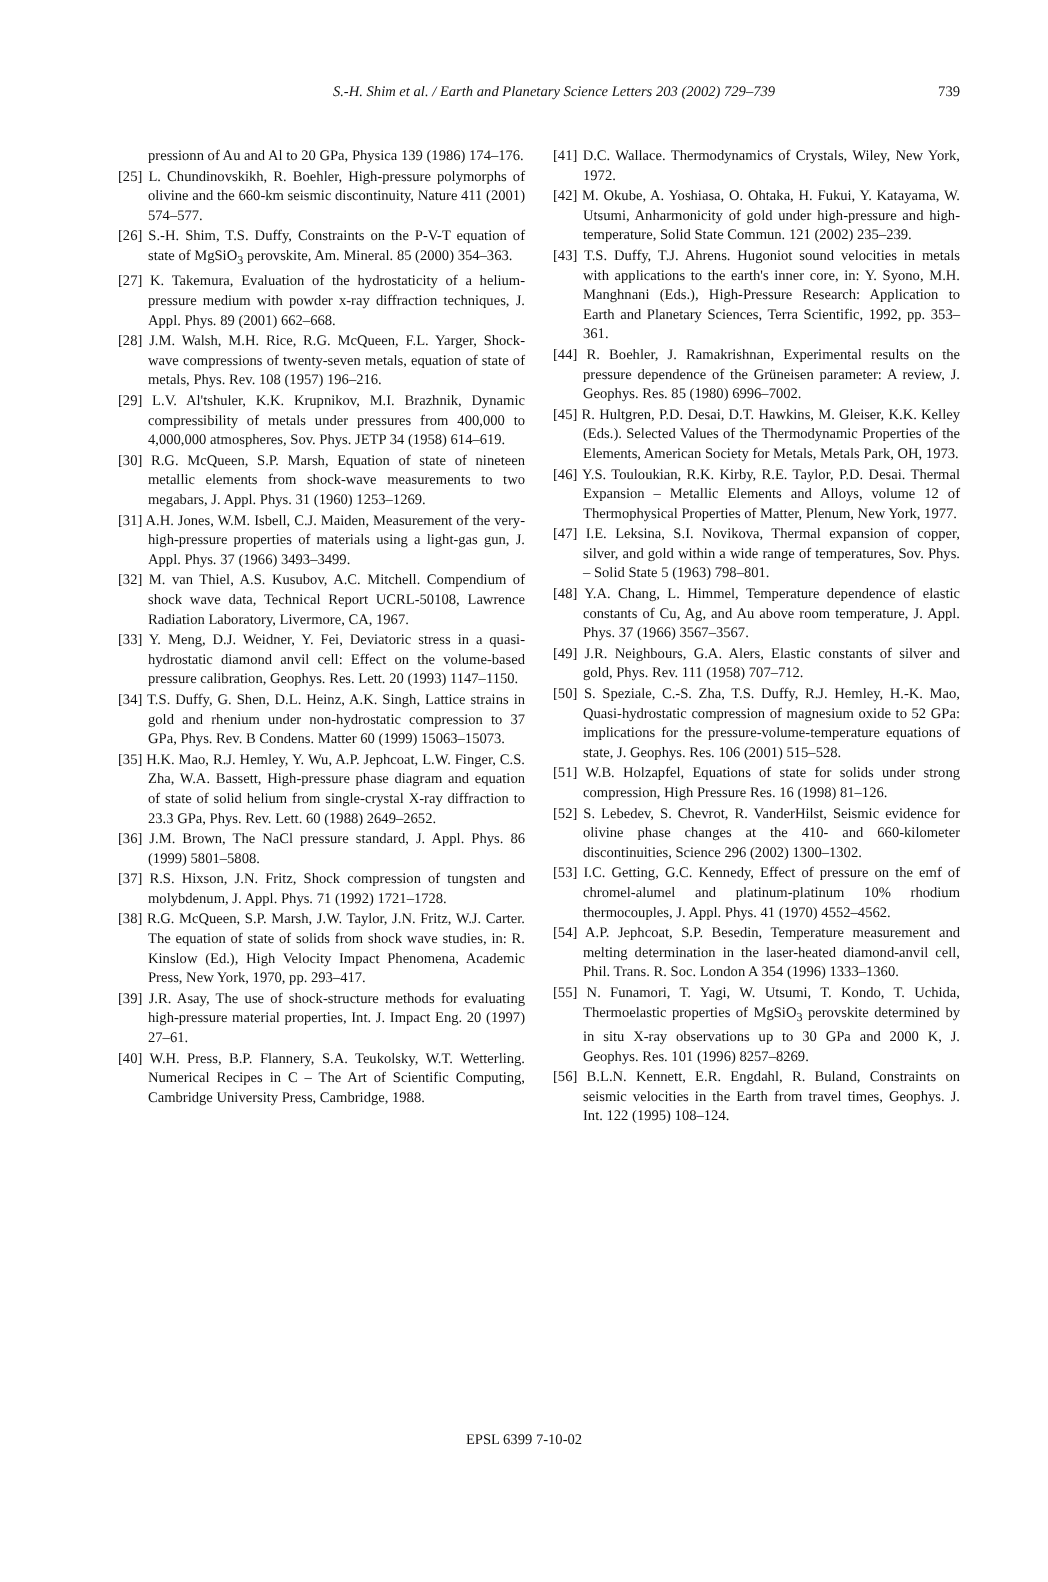S.-H. Shim et al. / Earth and Planetary Science Letters 203 (2002) 729–739 739
pressionn of Au and Al to 20 GPa, Physica 139 (1986) 174–176.
[25] L. Chundinovskikh, R. Boehler, High-pressure polymorphs of olivine and the 660-km seismic discontinuity, Nature 411 (2001) 574–577.
[26] S.-H. Shim, T.S. Duffy, Constraints on the P-V-T equation of state of MgSiO<sub>3</sub> perovskite, Am. Mineral. 85 (2000) 354–363.
[27] K. Takemura, Evaluation of the hydrostaticity of a helium-pressure medium with powder x-ray diffraction techniques, J. Appl. Phys. 89 (2001) 662–668.
[28] J.M. Walsh, M.H. Rice, R.G. McQueen, F.L. Yarger, Shock-wave compressions of twenty-seven metals, equation of state of metals, Phys. Rev. 108 (1957) 196–216.
[29] L.V. Al'tshuler, K.K. Krupnikov, M.I. Brazhnik, Dynamic compressibility of metals under pressures from 400,000 to 4,000,000 atmospheres, Sov. Phys. JETP 34 (1958) 614–619.
[30] R.G. McQueen, S.P. Marsh, Equation of state of nineteen metallic elements from shock-wave measurements to two megabars, J. Appl. Phys. 31 (1960) 1253–1269.
[31] A.H. Jones, W.M. Isbell, C.J. Maiden, Measurement of the very-high-pressure properties of materials using a light-gas gun, J. Appl. Phys. 37 (1966) 3493–3499.
[32] M. van Thiel, A.S. Kusubov, A.C. Mitchell. Compendium of shock wave data, Technical Report UCRL-50108, Lawrence Radiation Laboratory, Livermore, CA, 1967.
[33] Y. Meng, D.J. Weidner, Y. Fei, Deviatoric stress in a quasi-hydrostatic diamond anvil cell: Effect on the volume-based pressure calibration, Geophys. Res. Lett. 20 (1993) 1147–1150.
[34] T.S. Duffy, G. Shen, D.L. Heinz, A.K. Singh, Lattice strains in gold and rhenium under non-hydrostatic compression to 37 GPa, Phys. Rev. B Condens. Matter 60 (1999) 15063–15073.
[35] H.K. Mao, R.J. Hemley, Y. Wu, A.P. Jephcoat, L.W. Finger, C.S. Zha, W.A. Bassett, High-pressure phase diagram and equation of state of solid helium from single-crystal X-ray diffraction to 23.3 GPa, Phys. Rev. Lett. 60 (1988) 2649–2652.
[36] J.M. Brown, The NaCl pressure standard, J. Appl. Phys. 86 (1999) 5801–5808.
[37] R.S. Hixson, J.N. Fritz, Shock compression of tungsten and molybdenum, J. Appl. Phys. 71 (1992) 1721–1728.
[38] R.G. McQueen, S.P. Marsh, J.W. Taylor, J.N. Fritz, W.J. Carter. The equation of state of solids from shock wave studies, in: R. Kinslow (Ed.), High Velocity Impact Phenomena, Academic Press, New York, 1970, pp. 293–417.
[39] J.R. Asay, The use of shock-structure methods for evaluating high-pressure material properties, Int. J. Impact Eng. 20 (1997) 27–61.
[40] W.H. Press, B.P. Flannery, S.A. Teukolsky, W.T. Wetterling. Numerical Recipes in C – The Art of Scientific Computing, Cambridge University Press, Cambridge, 1988.
[41] D.C. Wallace. Thermodynamics of Crystals, Wiley, New York, 1972.
[42] M. Okube, A. Yoshiasa, O. Ohtaka, H. Fukui, Y. Katayama, W. Utsumi, Anharmonicity of gold under high-pressure and high-temperature, Solid State Commun. 121 (2002) 235–239.
[43] T.S. Duffy, T.J. Ahrens. Hugoniot sound velocities in metals with applications to the earth's inner core, in: Y. Syono, M.H. Manghnani (Eds.), High-Pressure Research: Application to Earth and Planetary Sciences, Terra Scientific, 1992, pp. 353–361.
[44] R. Boehler, J. Ramakrishnan, Experimental results on the pressure dependence of the Grüneisen parameter: A review, J. Geophys. Res. 85 (1980) 6996–7002.
[45] R. Hultgren, P.D. Desai, D.T. Hawkins, M. Gleiser, K.K. Kelley (Eds.). Selected Values of the Thermodynamic Properties of the Elements, American Society for Metals, Metals Park, OH, 1973.
[46] Y.S. Touloukian, R.K. Kirby, R.E. Taylor, P.D. Desai. Thermal Expansion – Metallic Elements and Alloys, volume 12 of Thermophysical Properties of Matter, Plenum, New York, 1977.
[47] I.E. Leksina, S.I. Novikova, Thermal expansion of copper, silver, and gold within a wide range of temperatures, Sov. Phys. – Solid State 5 (1963) 798–801.
[48] Y.A. Chang, L. Himmel, Temperature dependence of elastic constants of Cu, Ag, and Au above room temperature, J. Appl. Phys. 37 (1966) 3567–3567.
[49] J.R. Neighbours, G.A. Alers, Elastic constants of silver and gold, Phys. Rev. 111 (1958) 707–712.
[50] S. Speziale, C.-S. Zha, T.S. Duffy, R.J. Hemley, H.-K. Mao, Quasi-hydrostatic compression of magnesium oxide to 52 GPa: implications for the pressure-volume-temperature equations of state, J. Geophys. Res. 106 (2001) 515–528.
[51] W.B. Holzapfel, Equations of state for solids under strong compression, High Pressure Res. 16 (1998) 81–126.
[52] S. Lebedev, S. Chevrot, R. VanderHilst, Seismic evidence for olivine phase changes at the 410- and 660-kilometer discontinuities, Science 296 (2002) 1300–1302.
[53] I.C. Getting, G.C. Kennedy, Effect of pressure on the emf of chromel-alumel and platinum-platinum 10% rhodium thermocouples, J. Appl. Phys. 41 (1970) 4552–4562.
[54] A.P. Jephcoat, S.P. Besedin, Temperature measurement and melting determination in the laser-heated diamond-anvil cell, Phil. Trans. R. Soc. London A 354 (1996) 1333–1360.
[55] N. Funamori, T. Yagi, W. Utsumi, T. Kondo, T. Uchida, Thermoelastic properties of MgSiO<sub>3</sub> perovskite determined by in situ X-ray observations up to 30 GPa and 2000 K, J. Geophys. Res. 101 (1996) 8257–8269.
[56] B.L.N. Kennett, E.R. Engdahl, R. Buland, Constraints on seismic velocities in the Earth from travel times, Geophys. J. Int. 122 (1995) 108–124.
EPSL 6399 7-10-02